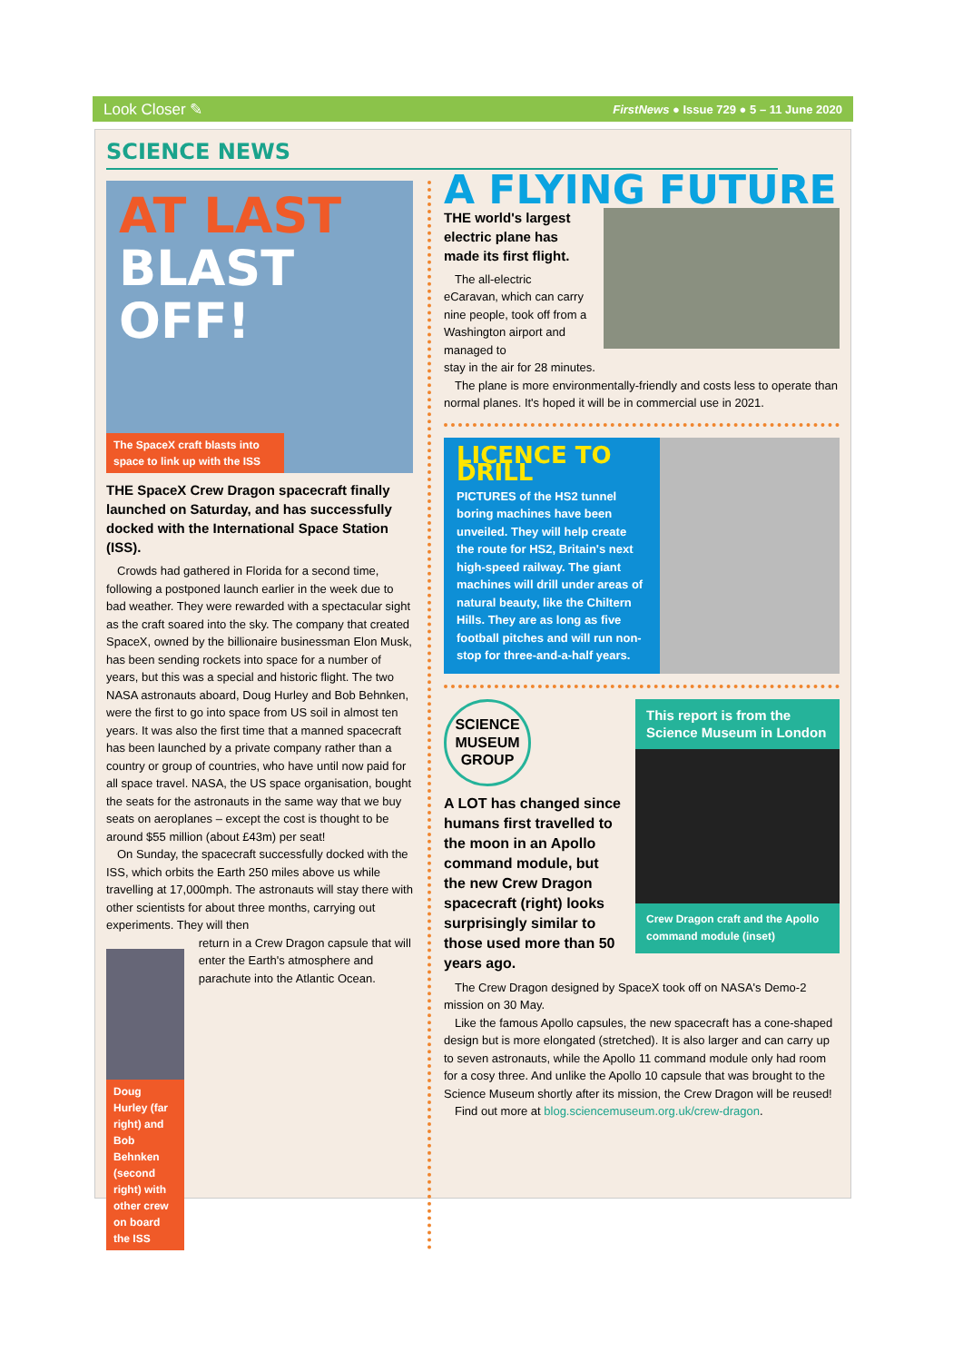Look Closer ✎ FirstNews ● Issue 729 ● 5 – 11 June 2020
SCIENCE NEWS
AT LAST
BLAST
OFF!
The SpaceX craft blasts into space to link up with the ISS
THE SpaceX Crew Dragon spacecraft finally launched on Saturday, and has successfully docked with the International Space Station (ISS).
Crowds had gathered in Florida for a second time, following a postponed launch earlier in the week due to bad weather. They were rewarded with a spectacular sight as the craft soared into the sky. The company that created SpaceX, owned by the billionaire businessman Elon Musk, has been sending rockets into space for a number of years, but this was a special and historic flight. The two NASA astronauts aboard, Doug Hurley and Bob Behnken, were the first to go into space from US soil in almost ten years. It was also the first time that a manned spacecraft has been launched by a private company rather than a country or group of countries, who have until now paid for all space travel. NASA, the US space organisation, bought the seats for the astronauts in the same way that we buy seats on aeroplanes – except the cost is thought to be around $55 million (about £43m) per seat!
On Sunday, the spacecraft successfully docked with the ISS, which orbits the Earth 250 miles above us while travelling at 17,000mph. The astronauts will stay there with other scientists for about three months, carrying out experiments. They will then
Doug Hurley (far right) and Bob Behnken (second right) with other crew on board the ISS
return in a Crew Dragon capsule that will enter the Earth's atmosphere and parachute into the Atlantic Ocean.
A FLYING FUTURE
THE world's largest electric plane has made its first flight.
The all-electric eCaravan, which can carry nine people, took off from a Washington airport and managed to
stay in the air for 28 minutes.
The plane is more environmentally-friendly and costs less to operate than normal planes. It's hoped it will be in commercial use in 2021.
LICENCE TO DRILL
PICTURES of the HS2 tunnel boring machines have been unveiled. They will help create the route for HS2, Britain's next high-speed railway. The giant machines will drill under areas of natural beauty, like the Chiltern Hills. They are as long as five football pitches and will run non-stop for three-and-a-half years.
SCIENCE MUSEUM GROUP
A LOT has changed since humans first travelled to the moon in an Apollo command module, but the new Crew Dragon spacecraft (right) looks surprisingly similar to those used more than 50 years ago.
This report is from the Science Museum in London
Crew Dragon craft and the Apollo command module (inset)
The Crew Dragon designed by SpaceX took off on NASA's Demo-2 mission on 30 May.
Like the famous Apollo capsules, the new spacecraft has a cone-shaped design but is more elongated (stretched). It is also larger and can carry up to seven astronauts, while the Apollo 11 command module only had room for a cosy three. And unlike the Apollo 10 capsule that was brought to the Science Museum shortly after its mission, the Crew Dragon will be reused!
Find out more at blog.sciencemuseum.org.uk/crew-dragon.